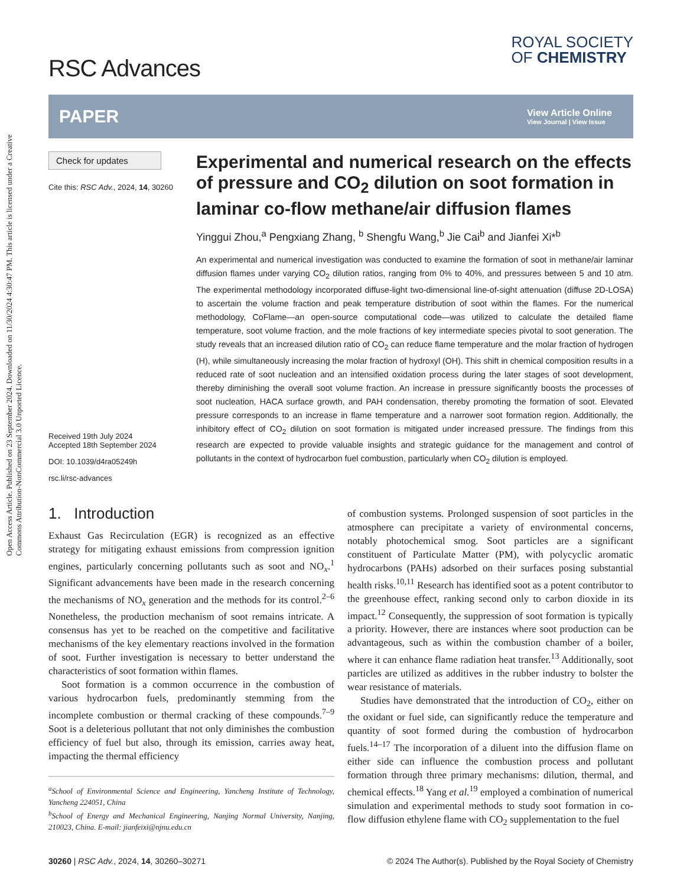Open Access Article. Published on 23 September 2024. Downloaded on 11/30/2024 4:30:47 PM. This article is licensed under a Creative Commons Attribution-NonCommercial 3.0 Unported Licence.
RSC Advances
ROYAL SOCIETY
OF CHEMISTRY
PAPER
View Article Online
View Journal | View Issue
Check for updates
Cite this: RSC Adv., 2024, 14, 30260
Received 19th July 2024
Accepted 18th September 2024
DOI: 10.1039/d4ra05249h
rsc.li/rsc-advances
Experimental and numerical research on the effects of pressure and CO<sub>2</sub> dilution on soot formation in laminar co-flow methane/air diffusion flames
Yinggui Zhou,<sup>a</sup> Pengxiang Zhang, <sup>b</sup> Shengfu Wang,<sup>b</sup> Jie Cai<sup>b</sup> and Jianfei Xi*<sup>b</sup>
An experimental and numerical investigation was conducted to examine the formation of soot in methane/air laminar diffusion flames under varying CO<sub>2</sub> dilution ratios, ranging from 0% to 40%, and pressures between 5 and 10 atm. The experimental methodology incorporated diffuse-light two-dimensional line-of-sight attenuation (diffuse 2D-LOSA) to ascertain the volume fraction and peak temperature distribution of soot within the flames. For the numerical methodology, CoFlame—an open-source computational code—was utilized to calculate the detailed flame temperature, soot volume fraction, and the mole fractions of key intermediate species pivotal to soot generation. The study reveals that an increased dilution ratio of CO<sub>2</sub> can reduce flame temperature and the molar fraction of hydrogen (H), while simultaneously increasing the molar fraction of hydroxyl (OH). This shift in chemical composition results in a reduced rate of soot nucleation and an intensified oxidation process during the later stages of soot development, thereby diminishing the overall soot volume fraction. An increase in pressure significantly boosts the processes of soot nucleation, HACA surface growth, and PAH condensation, thereby promoting the formation of soot. Elevated pressure corresponds to an increase in flame temperature and a narrower soot formation region. Additionally, the inhibitory effect of CO<sub>2</sub> dilution on soot formation is mitigated under increased pressure. The findings from this research are expected to provide valuable insights and strategic guidance for the management and control of pollutants in the context of hydrocarbon fuel combustion, particularly when CO<sub>2</sub> dilution is employed.
1. Introduction
Exhaust Gas Recirculation (EGR) is recognized as an effective strategy for mitigating exhaust emissions from compression ignition engines, particularly concerning pollutants such as soot and NO<sub>x</sub>.<sup>1</sup> Significant advancements have been made in the research concerning the mechanisms of NO<sub>x</sub> generation and the methods for its control.<sup>2–6</sup> Nonetheless, the production mechanism of soot remains intricate. A consensus has yet to be reached on the competitive and facilitative mechanisms of the key elementary reactions involved in the formation of soot. Further investigation is necessary to better understand the characteristics of soot formation within flames.
Soot formation is a common occurrence in the combustion of various hydrocarbon fuels, predominantly stemming from the incomplete combustion or thermal cracking of these compounds.<sup>7–9</sup> Soot is a deleterious pollutant that not only diminishes the combustion efficiency of fuel but also, through its emission, carries away heat, impacting the thermal efficiency
<sup>a</sup> School of Environmental Science and Engineering, Yancheng Institute of Technology, Yancheng 224051, China
<sup>b</sup> School of Energy and Mechanical Engineering, Nanjing Normal University, Nanjing, 210023, China. E-mail: jianfeixi@njnu.edu.cn
of combustion systems. Prolonged suspension of soot particles in the atmosphere can precipitate a variety of environmental concerns, notably photochemical smog. Soot particles are a significant constituent of Particulate Matter (PM), with polycyclic aromatic hydrocarbons (PAHs) adsorbed on their surfaces posing substantial health risks.<sup>10,11</sup> Research has identified soot as a potent contributor to the greenhouse effect, ranking second only to carbon dioxide in its impact.<sup>12</sup> Consequently, the suppression of soot formation is typically a priority. However, there are instances where soot production can be advantageous, such as within the combustion chamber of a boiler, where it can enhance flame radiation heat transfer.<sup>13</sup> Additionally, soot particles are utilized as additives in the rubber industry to bolster the wear resistance of materials.
Studies have demonstrated that the introduction of CO<sub>2</sub>, either on the oxidant or fuel side, can significantly reduce the temperature and quantity of soot formed during the combustion of hydrocarbon fuels.<sup>14–17</sup> The incorporation of a diluent into the diffusion flame on either side can influence the combustion process and pollutant formation through three primary mechanisms: dilution, thermal, and chemical effects.<sup>18</sup> Yang et al.<sup>19</sup> employed a combination of numerical simulation and experimental methods to study soot formation in co-flow diffusion ethylene flame with CO<sub>2</sub> supplementation to the fuel
30260 | RSC Adv., 2024, 14, 30260–30271 © 2024 The Author(s). Published by the Royal Society of Chemistry